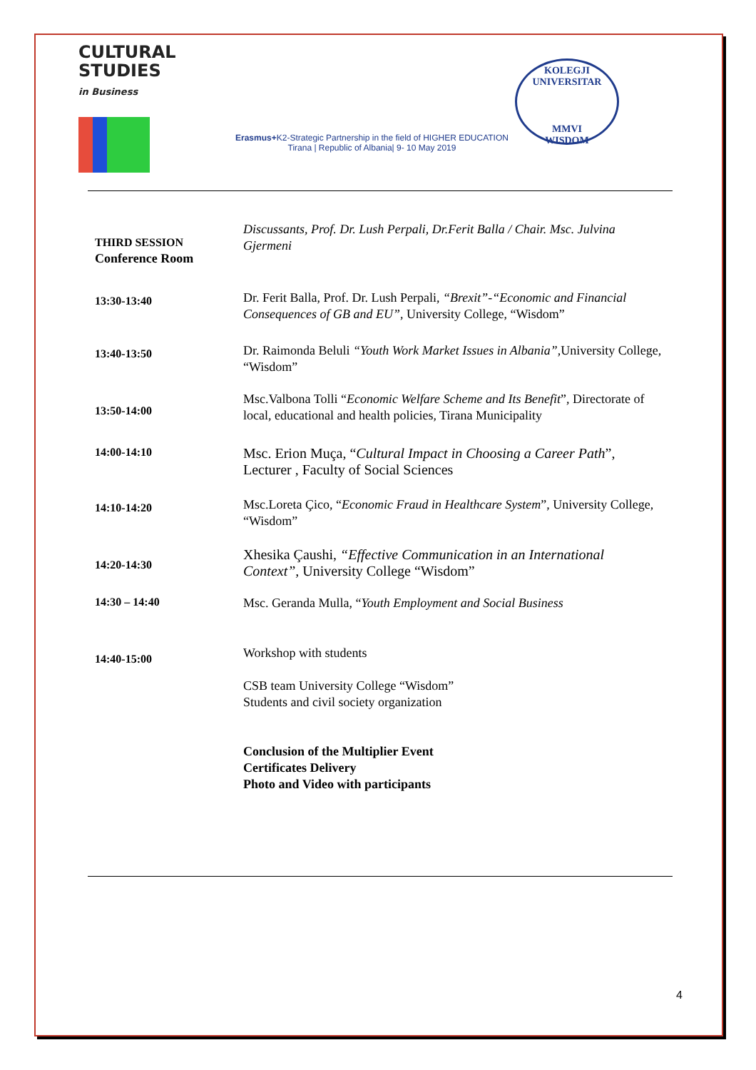CULTURAL
STUDIES
in Business
Erasmus+K2-Strategic Partnership in the field of HIGHER EDUCATION
Tirana | Republic of Albania| 9- 10 May 2019
KOLEGJI UNIVERSITAR
MMVI
WISDOM
| THIRD SESSION Conference Room | Discussants, Prof. Dr. Lush Perpali, Dr.Ferit Balla / Chair. Msc. Julvina Gjermeni |
| 13:30-13:40 | Dr. Ferit Balla, Prof. Dr. Lush Perpali, “Brexit”-“Economic and Financial Consequences of GB and EU” , University College, “Wisdom” |
| 13:40-13:50 | Dr. Raimonda Beluli “Youth Work Market Issues in Albania” ,University College, “Wisdom” |
| 13:50-14:00 | Msc.Valbona Tolli “ Economic Welfare Scheme and Its Benefit ”, Directorate of local, educational and health policies, Tirana Municipality |
| 14:00-14:10 | Msc. Erion Muça, “ Cultural Impact in Choosing a Career Path ”, Lecturer , Faculty of Social Sciences |
| 14:10-14:20 | Msc.Loreta Çico, “ Economic Fraud in Healthcare System ”, University College, “Wisdom” |
| 14:20-14:30 | Xhesika Çaushi, “Effective Communication in an International Context”, University College “Wisdom” |
| 14:30 – 14:40 | Msc. Geranda Mulla, “ Youth Employment and Social Business |
| 14:40-15:00 | Workshop with students CSB team University College “Wisdom” Students and civil society organization Conclusion of the Multiplier Event Certificates Delivery Photo and Video with participants |
4